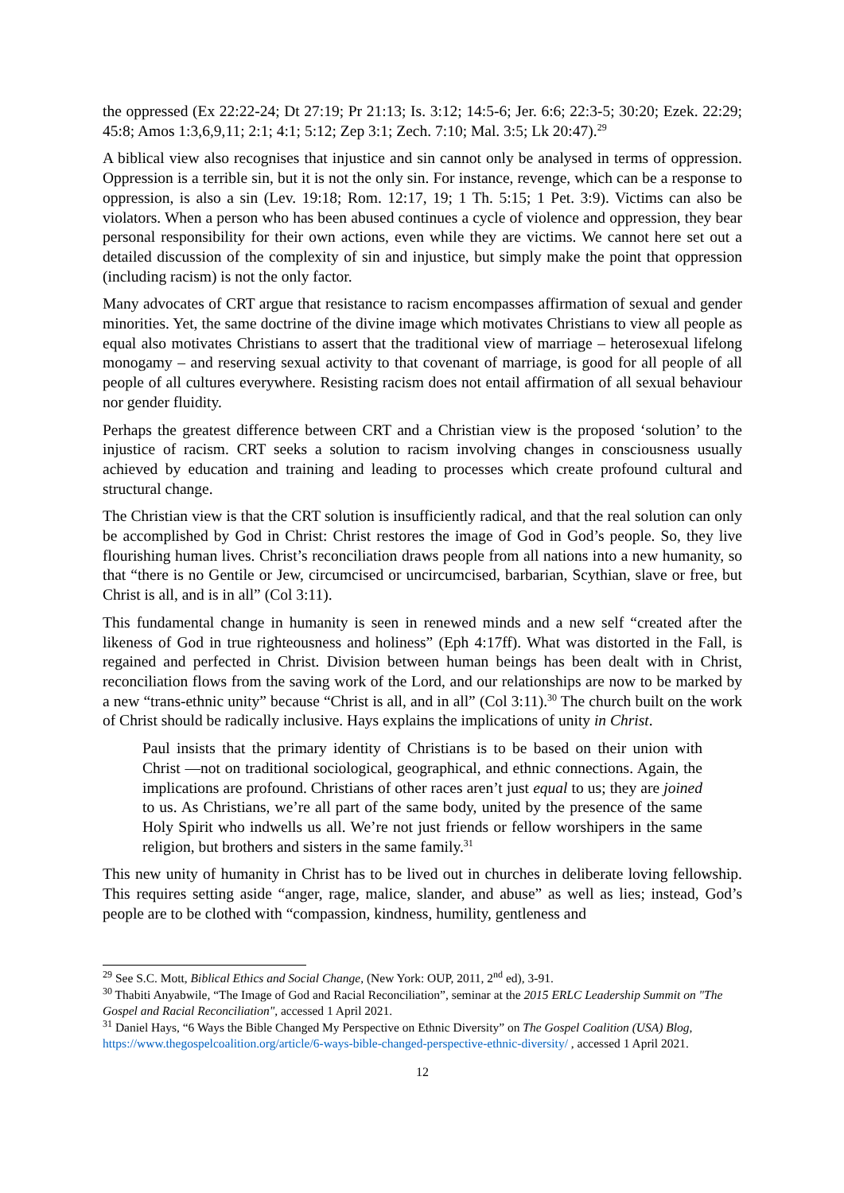the oppressed (Ex 22:22-24; Dt 27:19; Pr 21:13; Is. 3:12; 14:5-6; Jer. 6:6; 22:3-5; 30:20; Ezek. 22:29; 45:8; Amos 1:3,6,9,11; 2:1; 4:1; 5:12; Zep 3:1; Zech. 7:10; Mal. 3:5; Lk 20:47).<sup>29</sup>
A biblical view also recognises that injustice and sin cannot only be analysed in terms of oppression. Oppression is a terrible sin, but it is not the only sin. For instance, revenge, which can be a response to oppression, is also a sin (Lev. 19:18; Rom. 12:17, 19; 1 Th. 5:15; 1 Pet. 3:9). Victims can also be violators. When a person who has been abused continues a cycle of violence and oppression, they bear personal responsibility for their own actions, even while they are victims. We cannot here set out a detailed discussion of the complexity of sin and injustice, but simply make the point that oppression (including racism) is not the only factor.
Many advocates of CRT argue that resistance to racism encompasses affirmation of sexual and gender minorities. Yet, the same doctrine of the divine image which motivates Christians to view all people as equal also motivates Christians to assert that the traditional view of marriage – heterosexual lifelong monogamy – and reserving sexual activity to that covenant of marriage, is good for all people of all people of all cultures everywhere. Resisting racism does not entail affirmation of all sexual behaviour nor gender fluidity.
Perhaps the greatest difference between CRT and a Christian view is the proposed ‘solution’ to the injustice of racism. CRT seeks a solution to racism involving changes in consciousness usually achieved by education and training and leading to processes which create profound cultural and structural change.
The Christian view is that the CRT solution is insufficiently radical, and that the real solution can only be accomplished by God in Christ: Christ restores the image of God in God’s people. So, they live flourishing human lives. Christ’s reconciliation draws people from all nations into a new humanity, so that “there is no Gentile or Jew, circumcised or uncircumcised, barbarian, Scythian, slave or free, but Christ is all, and is in all” (Col 3:11).
This fundamental change in humanity is seen in renewed minds and a new self “created after the likeness of God in true righteousness and holiness” (Eph 4:17ff). What was distorted in the Fall, is regained and perfected in Christ. Division between human beings has been dealt with in Christ, reconciliation flows from the saving work of the Lord, and our relationships are now to be marked by a new “trans-ethnic unity” because “Christ is all, and in all” (Col 3:11).<sup>30</sup> The church built on the work of Christ should be radically inclusive. Hays explains the implications of unity in Christ.
Paul insists that the primary identity of Christians is to be based on their union with Christ —not on traditional sociological, geographical, and ethnic connections. Again, the implications are profound. Christians of other races aren’t just equal to us; they are joined to us. As Christians, we’re all part of the same body, united by the presence of the same Holy Spirit who indwells us all. We’re not just friends or fellow worshipers in the same religion, but brothers and sisters in the same family.<sup>31</sup>
This new unity of humanity in Christ has to be lived out in churches in deliberate loving fellowship. This requires setting aside “anger, rage, malice, slander, and abuse” as well as lies; instead, God’s people are to be clothed with “compassion, kindness, humility, gentleness and
<sup>29</sup> See S.C. Mott, Biblical Ethics and Social Change, (New York: OUP, 2011, 2<sup>nd</sup> ed), 3-91.
<sup>30</sup> Thabiti Anyabwile, “The Image of God and Racial Reconciliation”, seminar at the 2015 ERLC Leadership Summit on "The Gospel and Racial Reconciliation", accessed 1 April 2021.
<sup>31</sup> Daniel Hays, “6 Ways the Bible Changed My Perspective on Ethnic Diversity” on The Gospel Coalition (USA) Blog, https://www.thegospelcoalition.org/article/6-ways-bible-changed-perspective-ethnic-diversity/ , accessed 1 April 2021.
12